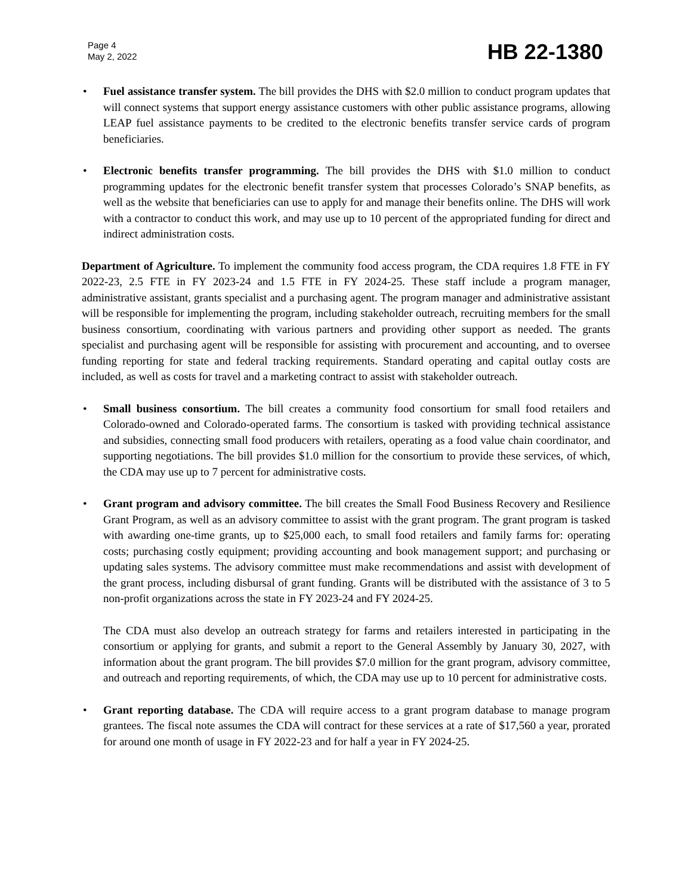Page 4
May 2, 2022
HB 22-1380
• Fuel assistance transfer system. The bill provides the DHS with $2.0 million to conduct program updates that will connect systems that support energy assistance customers with other public assistance programs, allowing LEAP fuel assistance payments to be credited to the electronic benefits transfer service cards of program beneficiaries.
• Electronic benefits transfer programming. The bill provides the DHS with $1.0 million to conduct programming updates for the electronic benefit transfer system that processes Colorado’s SNAP benefits, as well as the website that beneficiaries can use to apply for and manage their benefits online. The DHS will work with a contractor to conduct this work, and may use up to 10 percent of the appropriated funding for direct and indirect administration costs.
Department of Agriculture. To implement the community food access program, the CDA requires 1.8 FTE in FY 2022-23, 2.5 FTE in FY 2023-24 and 1.5 FTE in FY 2024-25. These staff include a program manager, administrative assistant, grants specialist and a purchasing agent. The program manager and administrative assistant will be responsible for implementing the program, including stakeholder outreach, recruiting members for the small business consortium, coordinating with various partners and providing other support as needed. The grants specialist and purchasing agent will be responsible for assisting with procurement and accounting, and to oversee funding reporting for state and federal tracking requirements. Standard operating and capital outlay costs are included, as well as costs for travel and a marketing contract to assist with stakeholder outreach.
• Small business consortium. The bill creates a community food consortium for small food retailers and Colorado-owned and Colorado-operated farms. The consortium is tasked with providing technical assistance and subsidies, connecting small food producers with retailers, operating as a food value chain coordinator, and supporting negotiations. The bill provides $1.0 million for the consortium to provide these services, of which, the CDA may use up to 7 percent for administrative costs.
• Grant program and advisory committee. The bill creates the Small Food Business Recovery and Resilience Grant Program, as well as an advisory committee to assist with the grant program. The grant program is tasked with awarding one-time grants, up to $25,000 each, to small food retailers and family farms for: operating costs; purchasing costly equipment; providing accounting and book management support; and purchasing or updating sales systems. The advisory committee must make recommendations and assist with development of the grant process, including disbursal of grant funding. Grants will be distributed with the assistance of 3 to 5 non-profit organizations across the state in FY 2023-24 and FY 2024-25.
The CDA must also develop an outreach strategy for farms and retailers interested in participating in the consortium or applying for grants, and submit a report to the General Assembly by January 30, 2027, with information about the grant program. The bill provides $7.0 million for the grant program, advisory committee, and outreach and reporting requirements, of which, the CDA may use up to 10 percent for administrative costs.
• Grant reporting database. The CDA will require access to a grant program database to manage program grantees. The fiscal note assumes the CDA will contract for these services at a rate of $17,560 a year, prorated for around one month of usage in FY 2022-23 and for half a year in FY 2024-25.